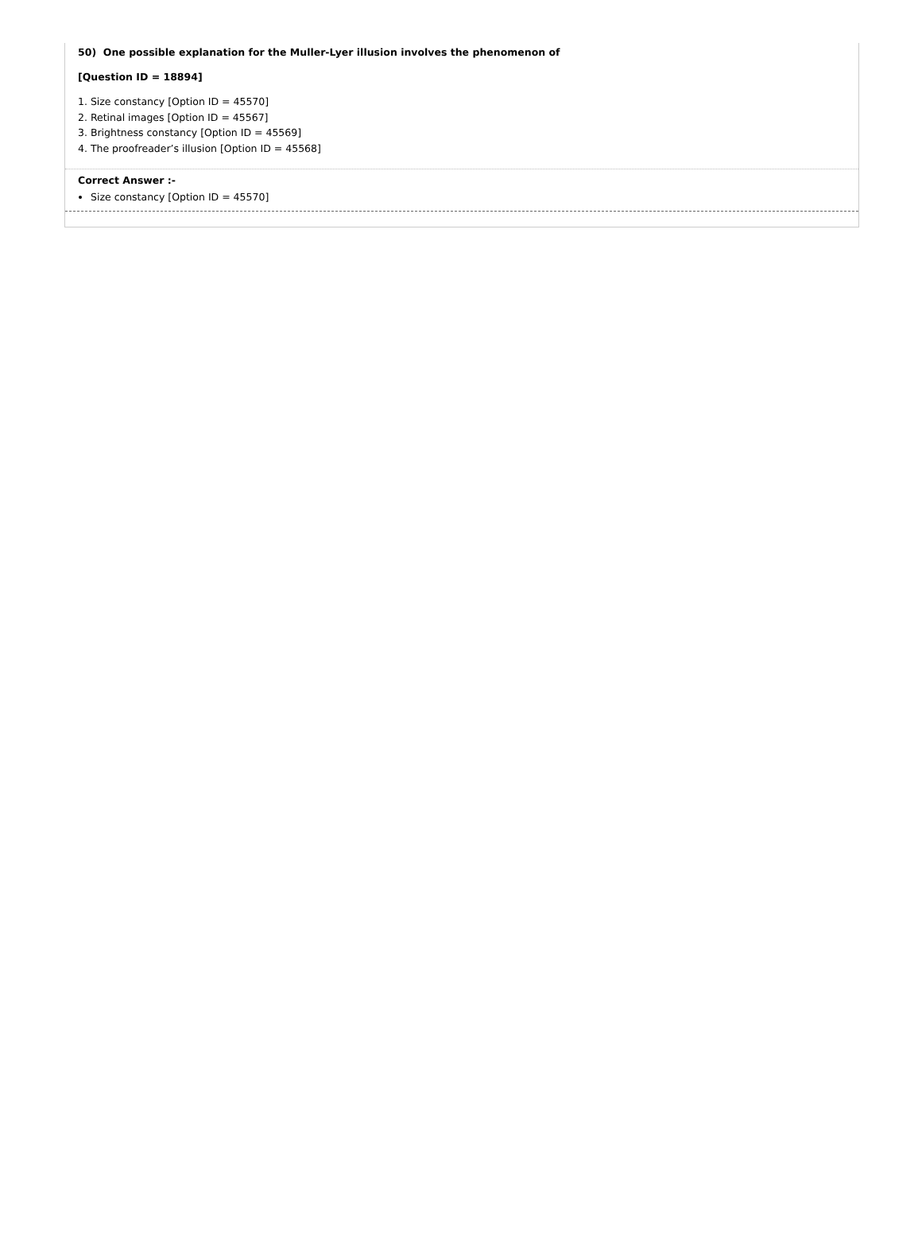50) One possible explanation for the Muller-Lyer illusion involves the phenomenon of
[Question ID = 18894]
1. Size constancy [Option ID = 45570]
2. Retinal images [Option ID = 45567]
3. Brightness constancy [Option ID = 45569]
4. The proofreader’s illusion [Option ID = 45568]
Correct Answer :-
Size constancy [Option ID = 45570]